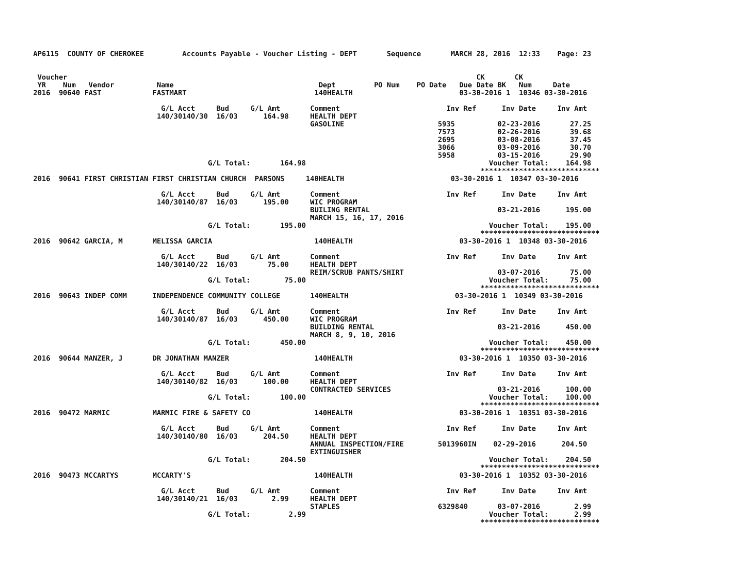AP6115  COUNTY OF CHEROKEE         Accounts Payable - Voucher Listing - DEPT       Sequence       MARCH 28, 2016  12:33    Page: 23


 Voucher                                                                                                CK       CK
 YR    Num   Vendor          Name                                  Dept         PO Num    PO Date   Due Date BK   Num     Date
2016  90640 FAST            FASTMART                              140HEALTH                         03-30-2016 1  10346 03-30-2016

                              G/L Acct     Bud     G/L Amt       Comment                         Inv Ref      Inv Date     Inv Amt
                             140/30140/30  16/03      164.98     HEALTH DEPT
                                                                 GASOLINE                      5935          02-23-2016       27.25
                                                                                               7573          02-26-2016       39.68
                                                                                               2695          03-08-2016       37.45
                                                                                               3066          03-09-2016       30.70
                                                                                               5958          03-15-2016       29.90
                                         G/L Total:       164.98                                           Voucher Total:    164.98
                                                                                                         ****************************
2016  90641 FIRST CHRISTIAN FIRST CHRISTIAN CHURCH  PARSONS     140HEALTH                         03-30-2016 1  10347 03-30-2016

                              G/L Acct     Bud     G/L Amt       Comment                         Inv Ref      Inv Date     Inv Amt
                             140/30140/87  16/03      195.00     WIC PROGRAM
                                                                 BUILING RENTAL                              03-21-2016      195.00
                                                                 MARCH 15, 16, 17, 2016
                                         G/L Total:       195.00                                           Voucher Total:    195.00
                                                                                                         ****************************
2016  90642 GARCIA, M       MELISSA GARCIA                        140HEALTH                         03-30-2016 1  10348 03-30-2016

                              G/L Acct     Bud     G/L Amt       Comment                         Inv Ref      Inv Date     Inv Amt
                             140/30140/22  16/03       75.00     HEALTH DEPT
                                                                 REIM/SCRUB PANTS/SHIRT                      03-07-2016       75.00
                                         G/L Total:        75.00                                           Voucher Total:     75.00
                                                                                                         ****************************
2016  90643 INDEP COMM      INDEPENDENCE COMMUNITY COLLEGE       140HEALTH                         03-30-2016 1  10349 03-30-2016

                              G/L Acct     Bud     G/L Amt       Comment                         Inv Ref      Inv Date     Inv Amt
                             140/30140/87  16/03      450.00     WIC PROGRAM
                                                                 BUILDING RENTAL                             03-21-2016      450.00
                                                                 MARCH 8, 9, 10, 2016
                                         G/L Total:       450.00                                           Voucher Total:    450.00
                                                                                                         ****************************
2016  90644 MANZER, J       DR JONATHAN MANZER                    140HEALTH                         03-30-2016 1  10350 03-30-2016

                              G/L Acct     Bud     G/L Amt       Comment                         Inv Ref      Inv Date     Inv Amt
                             140/30140/82  16/03      100.00     HEALTH DEPT
                                                                 CONTRACTED SERVICES                         03-21-2016      100.00
                                         G/L Total:       100.00                                           Voucher Total:    100.00
                                                                                                         ****************************
2016  90472 MARMIC          MARMIC FIRE & SAFETY CO               140HEALTH                         03-30-2016 1  10351 03-30-2016

                              G/L Acct     Bud     G/L Amt       Comment                         Inv Ref      Inv Date     Inv Amt
                             140/30140/80  16/03      204.50     HEALTH DEPT
                                                                 ANNUAL INSPECTION/FIRE        5013960IN    02-29-2016      204.50
                                                                 EXTINGUISHER
                                         G/L Total:       204.50                                           Voucher Total:    204.50
                                                                                                         ****************************
2016  90473 MCCARTYS        MCCARTY'S                             140HEALTH                         03-30-2016 1  10352 03-30-2016

                              G/L Acct     Bud     G/L Amt       Comment                         Inv Ref      Inv Date     Inv Amt
                             140/30140/21  16/03        2.99     HEALTH DEPT
                                                                 STAPLES                       6329840       03-07-2016        2.99
                                         G/L Total:         2.99                                           Voucher Total:      2.99
                                                                                                         ****************************